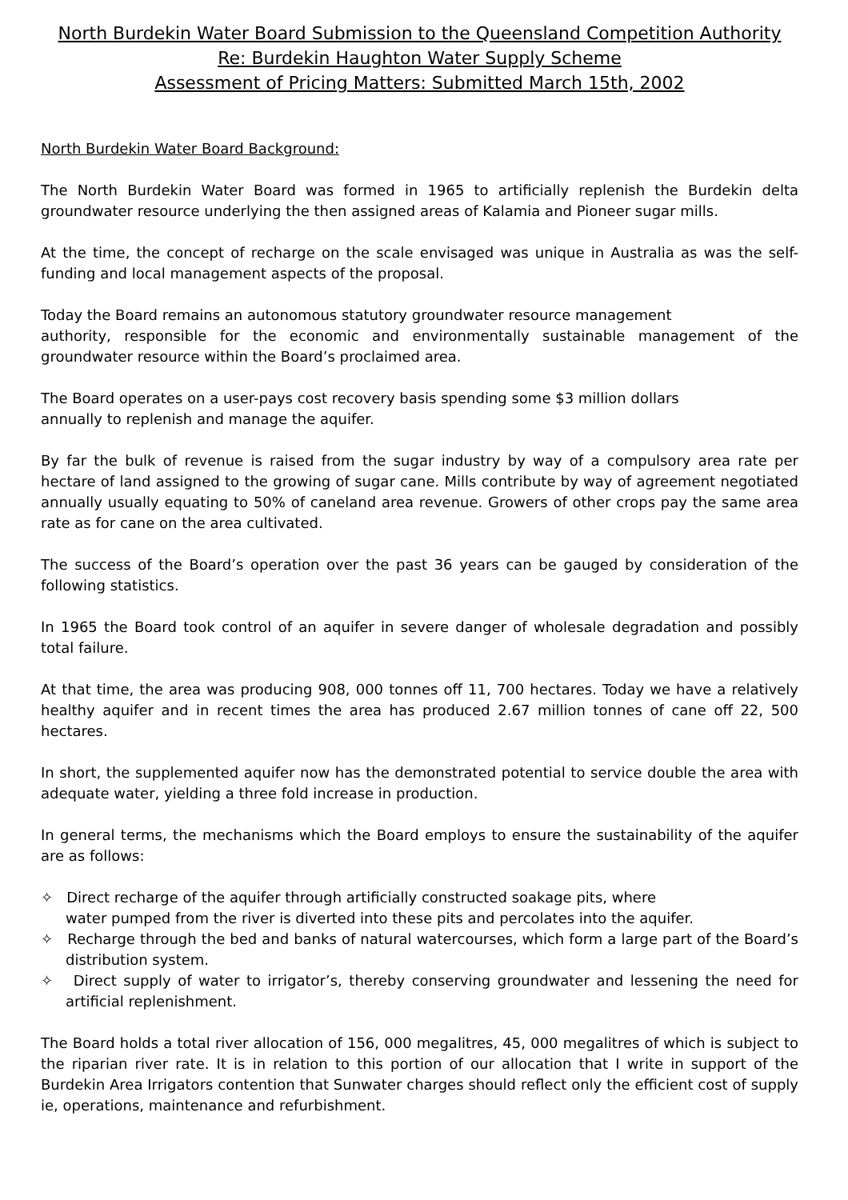North Burdekin Water Board Submission to the Queensland Competition Authority
Re: Burdekin Haughton Water Supply Scheme
Assessment of Pricing Matters: Submitted March 15th, 2002
North Burdekin Water Board Background:
The North Burdekin Water Board was formed in 1965 to artificially replenish the Burdekin delta groundwater resource underlying the then assigned areas of Kalamia and Pioneer sugar mills.
At the time, the concept of recharge on the scale envisaged was unique in Australia as was the self-funding and local management aspects of the proposal.
Today the Board remains an autonomous statutory groundwater resource management
authority, responsible for the economic and environmentally sustainable management of the groundwater resource within the Board’s proclaimed area.
The Board operates on a user-pays cost recovery basis spending some $3 million dollars
annually to replenish and manage the aquifer.
By far the bulk of revenue is raised from the sugar industry by way of a compulsory area rate per hectare of land assigned to the growing of sugar cane. Mills contribute by way of agreement negotiated annually usually equating to 50% of caneland area revenue. Growers of other crops pay the same area rate as for cane on the area cultivated.
The success of the Board’s operation over the past 36 years can be gauged by consideration of the following statistics.
In 1965 the Board took control of an aquifer in severe danger of wholesale degradation and possibly total failure.
At that time, the area was producing 908, 000 tonnes off 11, 700 hectares. Today we have a relatively healthy aquifer and in recent times the area has produced 2.67 million tonnes of cane off 22, 500 hectares.
In short, the supplemented aquifer now has the demonstrated potential to service double the area with adequate water, yielding a three fold increase in production.
In general terms, the mechanisms which the Board employs to ensure the sustainability of the aquifer are as follows:
✧ Direct recharge of the aquifer through artificially constructed soakage pits, where
water pumped from the river is diverted into these pits and percolates into the aquifer.
✧ Recharge through the bed and banks of natural watercourses, which form a large part of the Board’s distribution system.
✧ Direct supply of water to irrigator’s, thereby conserving groundwater and lessening the need for artificial replenishment.
The Board holds a total river allocation of 156, 000 megalitres, 45, 000 megalitres of which is subject to the riparian river rate. It is in relation to this portion of our allocation that I write in support of the Burdekin Area Irrigators contention that Sunwater charges should reflect only the efficient cost of supply ie, operations, maintenance and refurbishment.